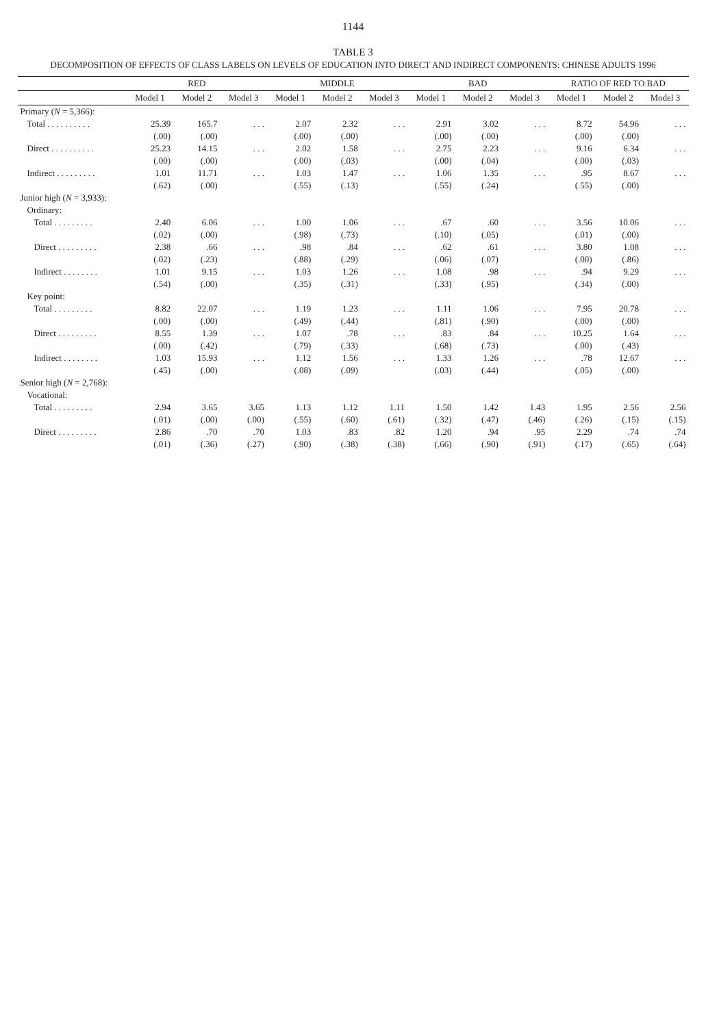1144
TABLE 3
DECOMPOSITION OF EFFECTS OF CLASS LABELS ON LEVELS OF EDUCATION INTO DIRECT AND INDIRECT COMPONENTS: CHINESE ADULTS 1996
| | RED | | | MIDDLE | | | BAD | | | RATIO OF RED TO BAD | | |
| --- | --- | --- | --- | --- | --- | --- | --- | --- | --- | --- | --- | --- |
| | Model 1 | Model 2 | Model 3 | Model 1 | Model 2 | Model 3 | Model 1 | Model 2 | Model 3 | Model 1 | Model 2 | Model 3 |
| Primary ( N = 5,366): | | | | | | | | | | | | |
| Total . . . . . . . . . . | 25.39 | 165.7 | . . . | 2.07 | 2.32 | . . . | 2.91 | 3.02 | . . . | 8.72 | 54.96 | . . . |
| | (.00) | (.00) | | (.00) | (.00) | | (.00) | (.00) | | (.00) | (.00) | |
| Direct . . . . . . . . . . | 25.23 | 14.15 | . . . | 2.02 | 1.58 | . . . | 2.75 | 2.23 | . . . | 9.16 | 6.34 | . . . |
| | (.00) | (.00) | | (.00) | (.03) | | (.00) | (.04) | | (.00) | (.03) | |
| Indirect . . . . . . . . . | 1.01 | 11.71 | . . . | 1.03 | 1.47 | . . . | 1.06 | 1.35 | . . . | .95 | 8.67 | . . . |
| | (.62) | (.00) | | (.55) | (.13) | | (.55) | (.24) | | (.55) | (.00) | |
| Junior high ( N = 3,933): | | | | | | | | | | | | |
| Ordinary: | | | | | | | | | | | | |
| Total . . . . . . . . . | 2.40 | 6.06 | . . . | 1.00 | 1.06 | . . . | .67 | .60 | . . . | 3.56 | 10.06 | . . . |
| | (.02) | (.00) | | (.98) | (.73) | | (.10) | (.05) | | (.01) | (.00) | |
| Direct . . . . . . . . . | 2.38 | .66 | . . . | .98 | .84 | . . . | .62 | .61 | . . . | 3.80 | 1.08 | . . . |
| | (.02) | (.23) | | (.88) | (.29) | | (.06) | (.07) | | (.00) | (.86) | |
| Indirect . . . . . . . . | 1.01 | 9.15 | . . . | 1.03 | 1.26 | . . . | 1.08 | .98 | . . . | .94 | 9.29 | . . . |
| | (.54) | (.00) | | (.35) | (.31) | | (.33) | (.95) | | (.34) | (.00) | |
| Key point: | | | | | | | | | | | | |
| Total . . . . . . . . . | 8.82 | 22.07 | . . . | 1.19 | 1.23 | . . . | 1.11 | 1.06 | . . . | 7.95 | 20.78 | . . . |
| | (.00) | (.00) | | (.49) | (.44) | | (.81) | (.90) | | (.00) | (.00) | |
| Direct . . . . . . . . . | 8.55 | 1.39 | . . . | 1.07 | .78 | . . . | .83 | .84 | . . . | 10.25 | 1.64 | . . . |
| | (.00) | (.42) | | (.79) | (.33) | | (.68) | (.73) | | (.00) | (.43) | |
| Indirect . . . . . . . . | 1.03 | 15.93 | . . . | 1.12 | 1.56 | . . . | 1.33 | 1.26 | . . . | .78 | 12.67 | . . . |
| | (.45) | (.00) | | (.08) | (.09) | | (.03) | (.44) | | (.05) | (.00) | |
| Senior high ( N = 2,768): | | | | | | | | | | | | |
| Vocational: | | | | | | | | | | | | |
| Total . . . . . . . . . | 2.94 | 3.65 | 3.65 | 1.13 | 1.12 | 1.11 | 1.50 | 1.42 | 1.43 | 1.95 | 2.56 | 2.56 |
| | (.01) | (.00) | (.00) | (.55) | (.60) | (.61) | (.32) | (.47) | (.46) | (.26) | (.15) | (.15) |
| Direct . . . . . . . . . | 2.86 | .70 | .70 | 1.03 | .83 | .82 | 1.20 | .94 | .95 | 2.29 | .74 | .74 |
| | (.01) | (.36) | (.27) | (.90) | (.38) | (.38) | (.66) | (.90) | (.91) | (.17) | (.65) | (.64) |